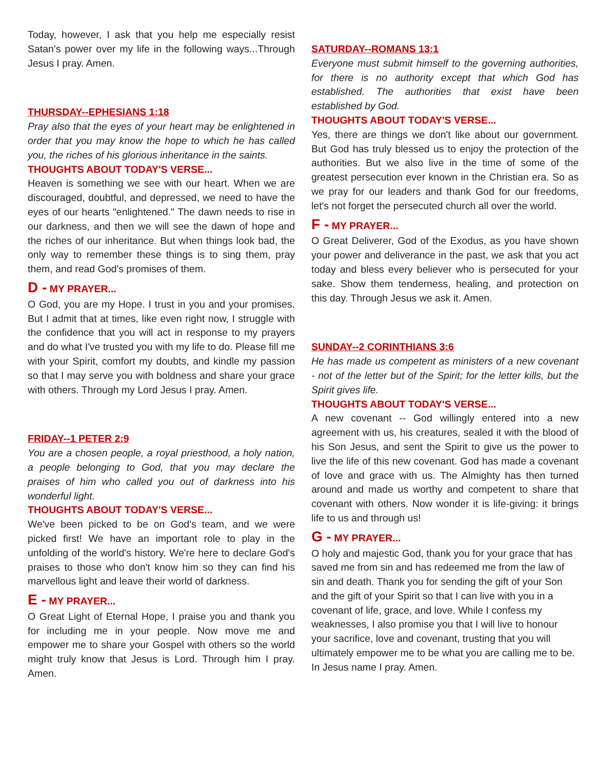Today, however, I ask that you help me especially resist Satan's power over my life in the following ways...Through Jesus I pray. Amen.
THURSDAY--EPHESIANS 1:18
Pray also that the eyes of your heart may be enlightened in order that you may know the hope to which he has called you, the riches of his glorious inheritance in the saints.
THOUGHTS ABOUT TODAY'S VERSE...
Heaven is something we see with our heart. When we are discouraged, doubtful, and depressed, we need to have the eyes of our hearts "enlightened." The dawn needs to rise in our darkness, and then we will see the dawn of hope and the riches of our inheritance. But when things look bad, the only way to remember these things is to sing them, pray them, and read God's promises of them.
D - MY PRAYER...
O God, you are my Hope. I trust in you and your promises. But I admit that at times, like even right now, I struggle with the confidence that you will act in response to my prayers and do what I've trusted you with my life to do. Please fill me with your Spirit, comfort my doubts, and kindle my passion so that I may serve you with boldness and share your grace with others. Through my Lord Jesus I pray. Amen.
FRIDAY--1 PETER 2:9
You are a chosen people, a royal priesthood, a holy nation, a people belonging to God, that you may declare the praises of him who called you out of darkness into his wonderful light.
THOUGHTS ABOUT TODAY'S VERSE...
We've been picked to be on God's team, and we were picked first! We have an important role to play in the unfolding of the world's history. We're here to declare God's praises to those who don't know him so they can find his marvellous light and leave their world of darkness.
E - MY PRAYER...
O Great Light of Eternal Hope, I praise you and thank you for including me in your people. Now move me and empower me to share your Gospel with others so the world might truly know that Jesus is Lord. Through him I pray. Amen.
SATURDAY--ROMANS 13:1
Everyone must submit himself to the governing authorities, for there is no authority except that which God has established. The authorities that exist have been established by God.
THOUGHTS ABOUT TODAY'S VERSE...
Yes, there are things we don't like about our government. But God has truly blessed us to enjoy the protection of the authorities. But we also live in the time of some of the greatest persecution ever known in the Christian era. So as we pray for our leaders and thank God for our freedoms, let's not forget the persecuted church all over the world.
F - MY PRAYER...
O Great Deliverer, God of the Exodus, as you have shown your power and deliverance in the past, we ask that you act today and bless every believer who is persecuted for your sake. Show them tenderness, healing, and protection on this day. Through Jesus we ask it. Amen.
SUNDAY--2 CORINTHIANS 3:6
He has made us competent as ministers of a new covenant - not of the letter but of the Spirit; for the letter kills, but the Spirit gives life.
THOUGHTS ABOUT TODAY'S VERSE...
A new covenant -- God willingly entered into a new agreement with us, his creatures, sealed it with the blood of his Son Jesus, and sent the Spirit to give us the power to live the life of this new covenant. God has made a covenant of love and grace with us. The Almighty has then turned around and made us worthy and competent to share that covenant with others. Now wonder it is life-giving: it brings life to us and through us!
G - MY PRAYER...
O holy and majestic God, thank you for your grace that has saved me from sin and has redeemed me from the law of sin and death. Thank you for sending the gift of your Son and the gift of your Spirit so that I can live with you in a covenant of life, grace, and love. While I confess my weaknesses, I also promise you that I will live to honour your sacrifice, love and covenant, trusting that you will ultimately empower me to be what you are calling me to be. In Jesus name I pray. Amen.